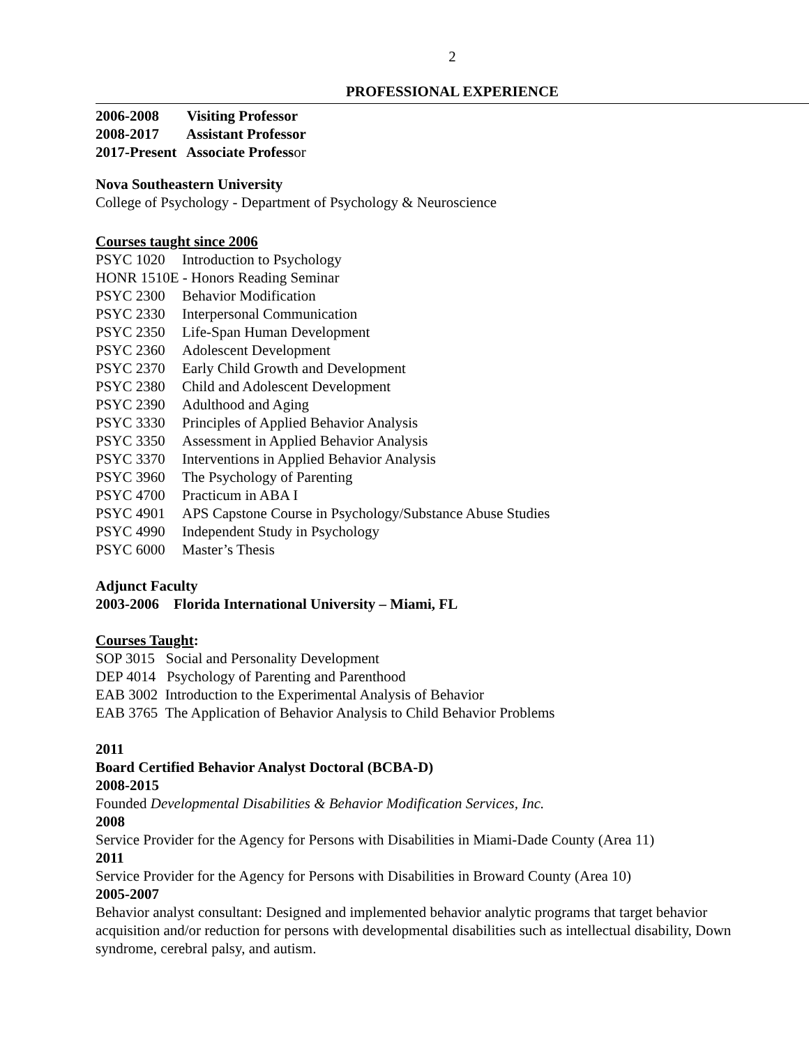2
PROFESSIONAL EXPERIENCE
2006-2008 Visiting Professor
2008-2017 Assistant Professor
2017-Present Associate Professor
Nova Southeastern University
College of Psychology - Department of Psychology & Neuroscience
Courses taught since 2006
PSYC 1020 Introduction to Psychology
HONR 1510E - Honors Reading Seminar
PSYC 2300 Behavior Modification
PSYC 2330 Interpersonal Communication
PSYC 2350 Life-Span Human Development
PSYC 2360 Adolescent Development
PSYC 2370 Early Child Growth and Development
PSYC 2380 Child and Adolescent Development
PSYC 2390 Adulthood and Aging
PSYC 3330 Principles of Applied Behavior Analysis
PSYC 3350 Assessment in Applied Behavior Analysis
PSYC 3370 Interventions in Applied Behavior Analysis
PSYC 3960 The Psychology of Parenting
PSYC 4700 Practicum in ABA I
PSYC 4901 APS Capstone Course in Psychology/Substance Abuse Studies
PSYC 4990 Independent Study in Psychology
PSYC 6000 Master’s Thesis
Adjunct Faculty
2003-2006 Florida International University – Miami, FL
Courses Taught:
SOP 3015 Social and Personality Development
DEP 4014 Psychology of Parenting and Parenthood
EAB 3002 Introduction to the Experimental Analysis of Behavior
EAB 3765 The Application of Behavior Analysis to Child Behavior Problems
2011
Board Certified Behavior Analyst Doctoral (BCBA-D)
2008-2015
Founded Developmental Disabilities & Behavior Modification Services, Inc.
2008
Service Provider for the Agency for Persons with Disabilities in Miami-Dade County (Area 11)
2011
Service Provider for the Agency for Persons with Disabilities in Broward County (Area 10)
2005-2007
Behavior analyst consultant: Designed and implemented behavior analytic programs that target behavior acquisition and/or reduction for persons with developmental disabilities such as intellectual disability, Down syndrome, cerebral palsy, and autism.